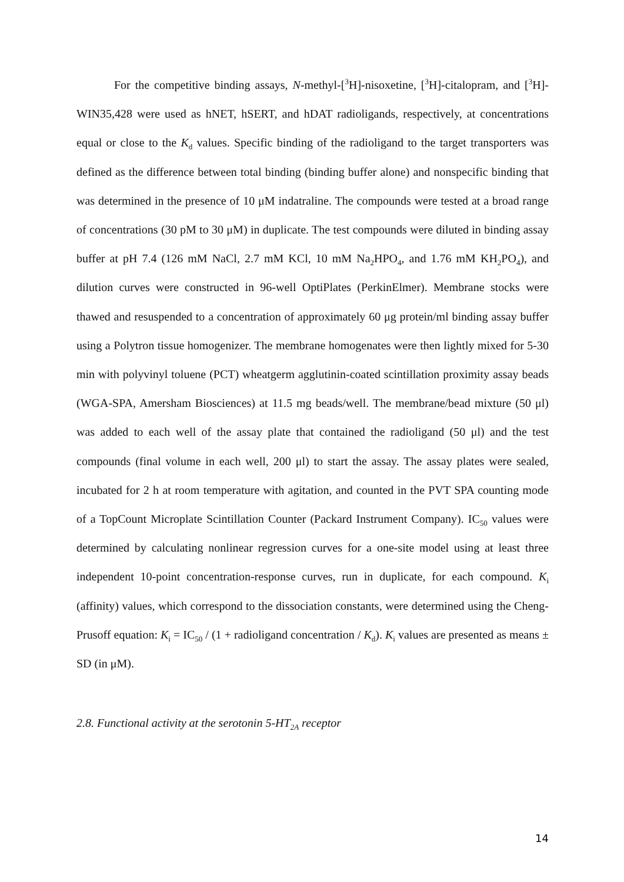For the competitive binding assays, N-methyl-[<sup>3</sup>H]-nisoxetine, [<sup>3</sup>H]-citalopram, and [<sup>3</sup>H]-WIN35,428 were used as hNET, hSERT, and hDAT radioligands, respectively, at concentrations equal or close to the K<sub>d</sub> values. Specific binding of the radioligand to the target transporters was defined as the difference between total binding (binding buffer alone) and nonspecific binding that was determined in the presence of 10 μM indatraline. The compounds were tested at a broad range of concentrations (30 pM to 30 μM) in duplicate. The test compounds were diluted in binding assay buffer at pH 7.4 (126 mM NaCl, 2.7 mM KCl, 10 mM Na<sub>2</sub>HPO<sub>4</sub>, and 1.76 mM KH<sub>2</sub>PO<sub>4</sub>), and dilution curves were constructed in 96-well OptiPlates (PerkinElmer). Membrane stocks were thawed and resuspended to a concentration of approximately 60 μg protein/ml binding assay buffer using a Polytron tissue homogenizer. The membrane homogenates were then lightly mixed for 5-30 min with polyvinyl toluene (PCT) wheatgerm agglutinin-coated scintillation proximity assay beads (WGA-SPA, Amersham Biosciences) at 11.5 mg beads/well. The membrane/bead mixture (50 μl) was added to each well of the assay plate that contained the radioligand (50 μl) and the test compounds (final volume in each well, 200 μl) to start the assay. The assay plates were sealed, incubated for 2 h at room temperature with agitation, and counted in the PVT SPA counting mode of a TopCount Microplate Scintillation Counter (Packard Instrument Company). IC<sub>50</sub> values were determined by calculating nonlinear regression curves for a one-site model using at least three independent 10-point concentration-response curves, run in duplicate, for each compound. K<sub>i</sub> (affinity) values, which correspond to the dissociation constants, were determined using the Cheng-Prusoff equation: K<sub>i</sub> = IC<sub>50</sub> / (1 + radioligand concentration / K<sub>d</sub>). K<sub>i</sub> values are presented as means ± SD (in μM).
2.8. Functional activity at the serotonin 5-HT<sub>2A</sub> receptor
14